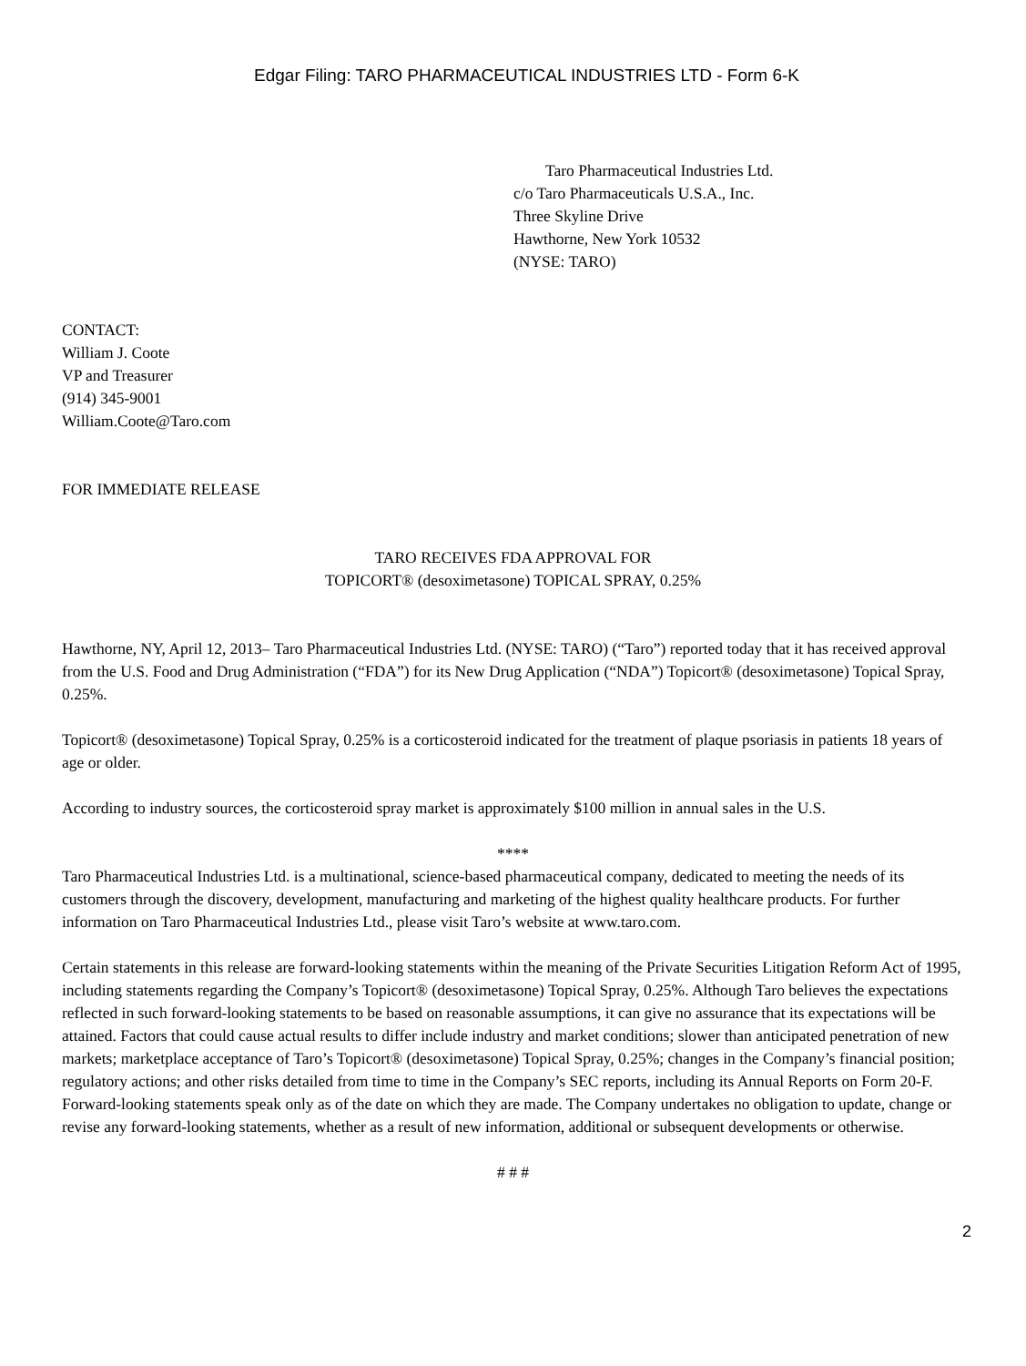Edgar Filing: TARO PHARMACEUTICAL INDUSTRIES LTD - Form 6-K
Taro Pharmaceutical Industries Ltd.
c/o Taro Pharmaceuticals U.S.A., Inc.
Three Skyline Drive
Hawthorne, New York 10532
(NYSE: TARO)
CONTACT:
William J. Coote
VP and Treasurer
(914) 345-9001
William.Coote@Taro.com
FOR IMMEDIATE RELEASE
TARO RECEIVES FDA APPROVAL FOR
TOPICORT® (desoximetasone) TOPICAL SPRAY, 0.25%
Hawthorne, NY, April 12, 2013– Taro Pharmaceutical Industries Ltd. (NYSE: TARO) (“Taro”) reported today that it has received approval from the U.S. Food and Drug Administration (“FDA”) for its New Drug Application (“NDA”) Topicort® (desoximetasone) Topical Spray, 0.25%.
Topicort® (desoximetasone) Topical Spray, 0.25% is a corticosteroid indicated for the treatment of plaque psoriasis in patients 18 years of age or older.
According to industry sources, the corticosteroid spray market is approximately $100 million in annual sales in the U.S.
****
Taro Pharmaceutical Industries Ltd. is a multinational, science-based pharmaceutical company, dedicated to meeting the needs of its customers through the discovery, development, manufacturing and marketing of the highest quality healthcare products. For further information on Taro Pharmaceutical Industries Ltd., please visit Taro’s website at www.taro.com.
Certain statements in this release are forward-looking statements within the meaning of the Private Securities Litigation Reform Act of 1995, including statements regarding the Company’s Topicort® (desoximetasone) Topical Spray, 0.25%. Although Taro believes the expectations reflected in such forward-looking statements to be based on reasonable assumptions, it can give no assurance that its expectations will be attained. Factors that could cause actual results to differ include industry and market conditions; slower than anticipated penetration of new markets; marketplace acceptance of Taro’s Topicort® (desoximetasone) Topical Spray, 0.25%; changes in the Company’s financial position; regulatory actions; and other risks detailed from time to time in the Company’s SEC reports, including its Annual Reports on Form 20-F. Forward-looking statements speak only as of the date on which they are made. The Company undertakes no obligation to update, change or revise any forward-looking statements, whether as a result of new information, additional or subsequent developments or otherwise.
# # #
2